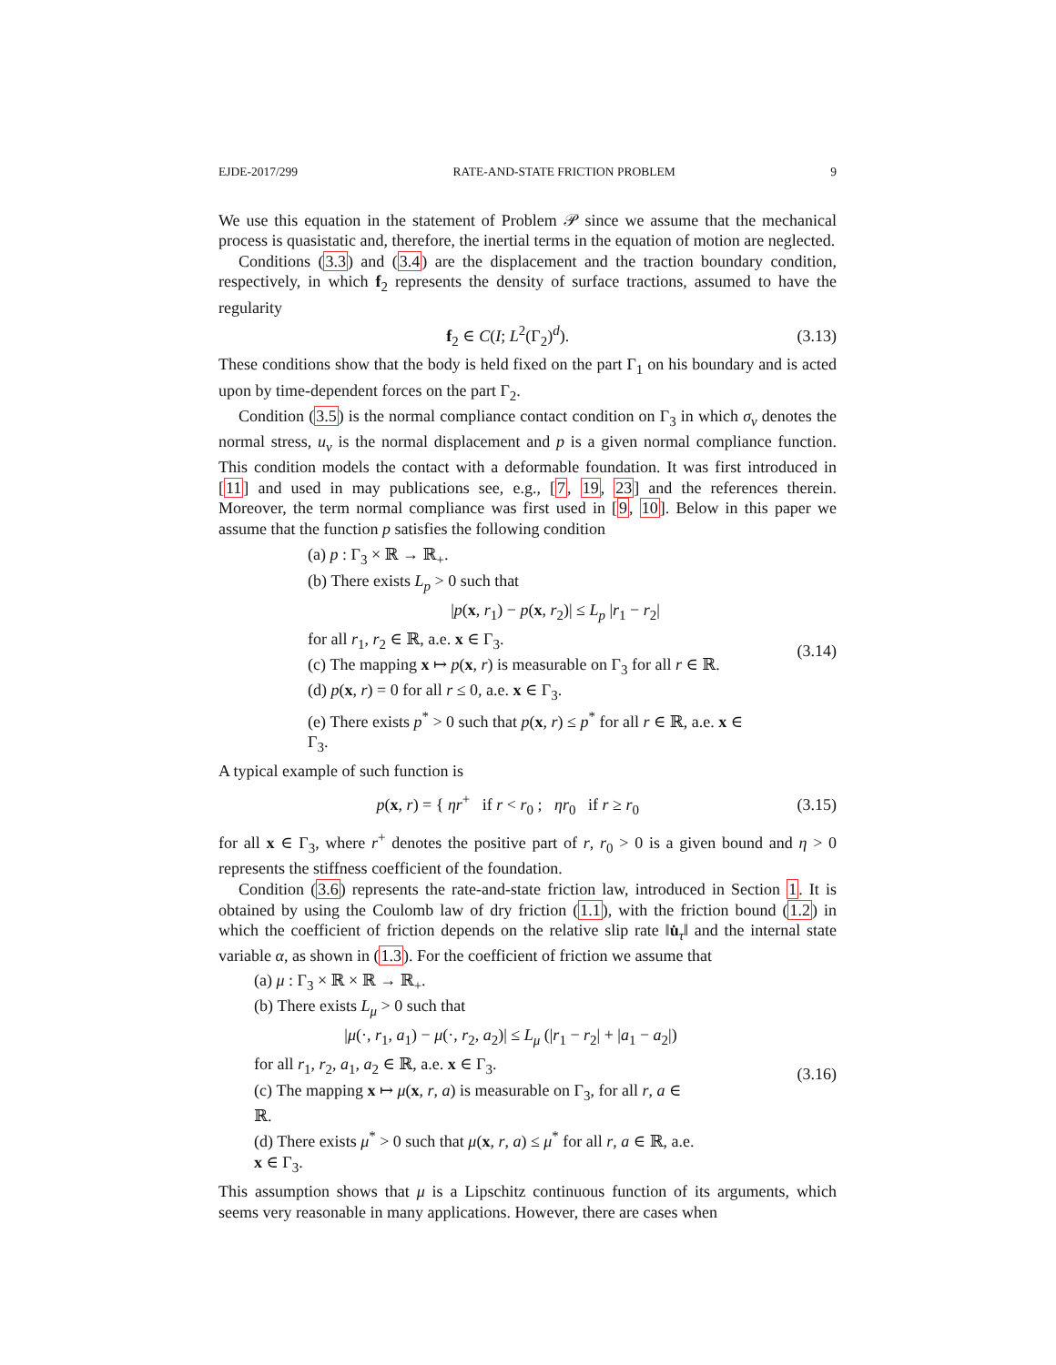EJDE-2017/299 RATE-AND-STATE FRICTION PROBLEM 9
We use this equation in the statement of Problem 𝒫 since we assume that the mechanical process is quasistatic and, therefore, the inertial terms in the equation of motion are neglected.
Conditions (3.3) and (3.4) are the displacement and the traction boundary condition, respectively, in which f<sub>2</sub> represents the density of surface tractions, assumed to have the regularity
f<sub>2</sub> ∈ C(I; L<sup>2</sup>(Γ<sub>2</sub>)<sup>d</sup>). (3.13)
These conditions show that the body is held fixed on the part Γ<sub>1</sub> on his boundary and is acted upon by time-dependent forces on the part Γ<sub>2</sub>.
Condition (3.5) is the normal compliance contact condition on Γ<sub>3</sub> in which σ<sub>ν</sub> denotes the normal stress, u<sub>ν</sub> is the normal displacement and p is a given normal compliance function. This condition models the contact with a deformable foundation. It was first introduced in [11] and used in may publications see, e.g., [7, 19, 23] and the references therein. Moreover, the term normal compliance was first used in [9, 10]. Below in this paper we assume that the function p satisfies the following condition
(a) p : Γ<sub>3</sub> × ℝ → ℝ<sub>+</sub>.
(b) There exists L<sub>p</sub> > 0 such that
|p(x, r<sub>1</sub>) − p(x, r<sub>2</sub>)| ≤ L<sub>p</sub> |r<sub>1</sub> − r<sub>2</sub>|
for all r<sub>1</sub>, r<sub>2</sub> ∈ ℝ, a.e. x ∈ Γ<sub>3</sub>.
(c) The mapping x ↦ p(x, r) is measurable on Γ<sub>3</sub> for all r ∈ ℝ.
(d) p(x, r) = 0 for all r ≤ 0, a.e. x ∈ Γ<sub>3</sub>.
(e) There exists p<sup>*</sup> > 0 such that p(x, r) ≤ p<sup>*</sup> for all r ∈ ℝ, a.e. x ∈ Γ<sub>3</sub>.
(3.14)
A typical example of such function is
p(x, r) = { ηr<sup>+</sup> if r < r<sub>0</sub> ; ηr<sub>0</sub> if r ≥ r<sub>0</sub> (3.15)
for all x ∈ Γ<sub>3</sub>, where r<sup>+</sup> denotes the positive part of r, r<sub>0</sub> > 0 is a given bound and η > 0 represents the stiffness coefficient of the foundation.
Condition (3.6) represents the rate-and-state friction law, introduced in Section 1. It is obtained by using the Coulomb law of dry friction (1.1), with the friction bound (1.2) in which the coefficient of friction depends on the relative slip rate ‖u̇<sub>τ</sub>‖ and the internal state variable α, as shown in (1.3). For the coefficient of friction we assume that
(a) μ : Γ<sub>3</sub> × ℝ × ℝ → ℝ<sub>+</sub>.
(b) There exists L<sub>μ</sub> > 0 such that
|μ(·, r<sub>1</sub>, a<sub>1</sub>) − μ(·, r<sub>2</sub>, a<sub>2</sub>)| ≤ L<sub>μ</sub> (|r<sub>1</sub> − r<sub>2</sub>| + |a<sub>1</sub> − a<sub>2</sub>|)
for all r<sub>1</sub>, r<sub>2</sub>, a<sub>1</sub>, a<sub>2</sub> ∈ ℝ, a.e. x ∈ Γ<sub>3</sub>.
(c) The mapping x ↦ μ(x, r, a) is measurable on Γ<sub>3</sub>, for all r, a ∈ ℝ.
(d) There exists μ<sup>*</sup> > 0 such that μ(x, r, a) ≤ μ<sup>*</sup> for all r, a ∈ ℝ, a.e. x ∈ Γ<sub>3</sub>.
(3.16)
This assumption shows that μ is a Lipschitz continuous function of its arguments, which seems very reasonable in many applications. However, there are cases when